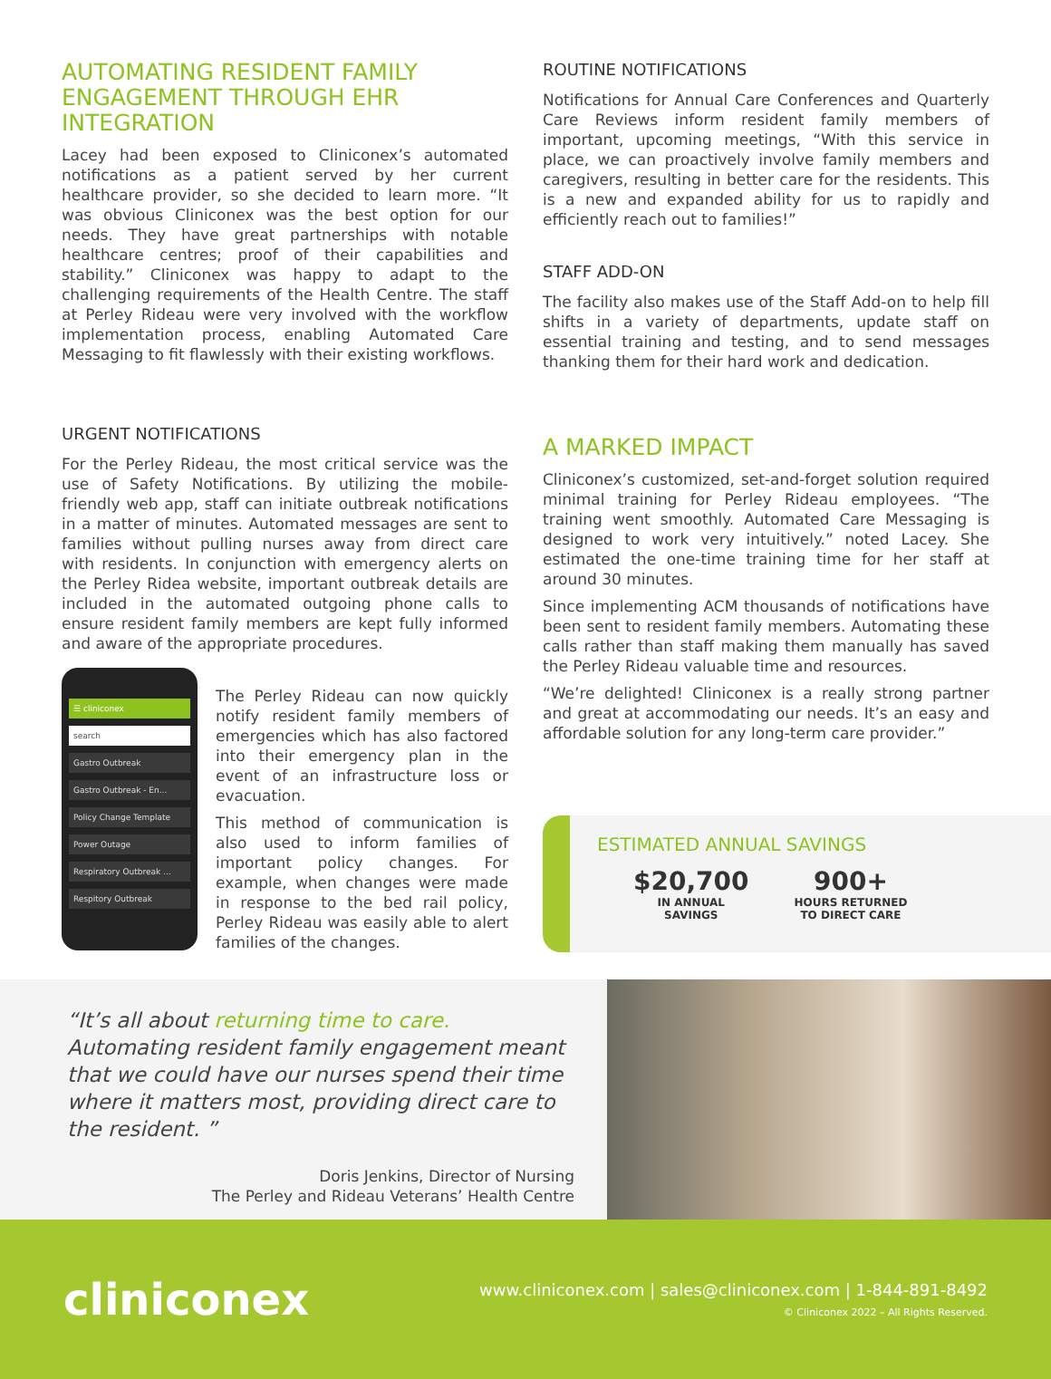AUTOMATING RESIDENT FAMILY ENGAGEMENT THROUGH EHR INTEGRATION
Lacey had been exposed to Cliniconex’s automated notifications as a patient served by her current healthcare provider, so she decided to learn more. “It was obvious Cliniconex was the best option for our needs. They have great partnerships with notable healthcare centres; proof of their capabilities and stability.” Cliniconex was happy to adapt to the challenging requirements of the Health Centre. The staff at Perley Rideau were very involved with the workflow implementation process, enabling Automated Care Messaging to fit flawlessly with their existing workflows.
ROUTINE NOTIFICATIONS
Notifications for Annual Care Conferences and Quarterly Care Reviews inform resident family members of important, upcoming meetings, “With this service in place, we can proactively involve family members and caregivers, resulting in better care for the residents. This is a new and expanded ability for us to rapidly and efficiently reach out to families!”
STAFF ADD-ON
The facility also makes use of the Staff Add-on to help fill shifts in a variety of departments, update staff on essential training and testing, and to send messages thanking them for their hard work and dedication.
URGENT NOTIFICATIONS
For the Perley Rideau, the most critical service was the use of Safety Notifications. By utilizing the mobile-friendly web app, staff can initiate outbreak notifications in a matter of minutes. Automated messages are sent to families without pulling nurses away from direct care with residents. In conjunction with emergency alerts on the Perley Ridea website, important outbreak details are included in the automated outgoing phone calls to ensure resident family members are kept fully informed and aware of the appropriate procedures.
☰ cliniconex
search
Gastro Outbreak
Gastro Outbreak - En...
Policy Change Template
Power Outage
Respiratory Outbreak ...
Respitory Outbreak
The Perley Rideau can now quickly notify resident family members of emergencies which has also factored into their emergency plan in the event of an infrastructure loss or evacuation.
This method of communication is also used to inform families of important policy changes. For example, when changes were made in response to the bed rail policy, Perley Rideau was easily able to alert families of the changes.
A MARKED IMPACT
Cliniconex’s customized, set-and-forget solution required minimal training for Perley Rideau employees. “The training went smoothly. Automated Care Messaging is designed to work very intuitively.” noted Lacey. She estimated the one-time training time for her staff at around 30 minutes.
Since implementing ACM thousands of notifications have been sent to resident family members. Automating these calls rather than staff making them manually has saved the Perley Rideau valuable time and resources.
“We’re delighted! Cliniconex is a really strong partner and great at accommodating our needs. It’s an easy and affordable solution for any long-term care provider.”
ESTIMATED ANNUAL SAVINGS
$20,700
IN ANNUAL
SAVINGS
900+
HOURS RETURNED
TO DIRECT CARE
“It’s all about returning time to care. Automating resident family engagement meant that we could have our nurses spend their time where it matters most, providing direct care to the resident. ”
Doris Jenkins, Director of Nursing
The Perley and Rideau Veterans’ Health Centre
cliniconex
www.cliniconex.com | sales@cliniconex.com | 1-844-891-8492
© Cliniconex 2022 – All Rights Reserved.